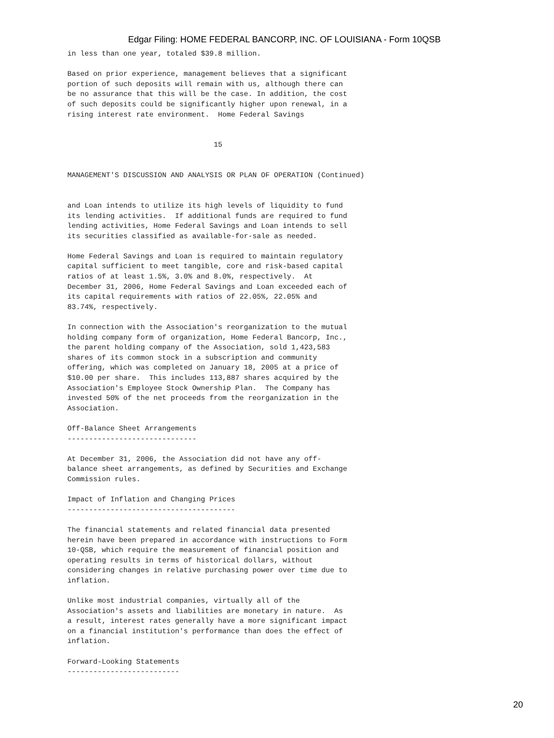Edgar Filing: HOME FEDERAL BANCORP, INC. OF LOUISIANA - Form 10QSB
in less than one year, totaled $39.8 million.

Based on prior experience, management believes that a significant
portion of such deposits will remain with us, although there can
be no assurance that this will be the case. In addition, the cost
of such deposits could be significantly higher upon renewal, in a
rising interest rate environment.  Home Federal Savings


                                  15


MANAGEMENT'S DISCUSSION AND ANALYSIS OR PLAN OF OPERATION (Continued)


and Loan intends to utilize its high levels of liquidity to fund
its lending activities.  If additional funds are required to fund
lending activities, Home Federal Savings and Loan intends to sell
its securities classified as available-for-sale as needed.

Home Federal Savings and Loan is required to maintain regulatory
capital sufficient to meet tangible, core and risk-based capital
ratios of at least 1.5%, 3.0% and 8.0%, respectively.  At
December 31, 2006, Home Federal Savings and Loan exceeded each of
its capital requirements with ratios of 22.05%, 22.05% and
83.74%, respectively.

In connection with the Association's reorganization to the mutual
holding company form of organization, Home Federal Bancorp, Inc.,
the parent holding company of the Association, sold 1,423,583
shares of its common stock in a subscription and community
offering, which was completed on January 18, 2005 at a price of
$10.00 per share.  This includes 113,887 shares acquired by the
Association's Employee Stock Ownership Plan.  The Company has
invested 50% of the net proceeds from the reorganization in the
Association.

Off-Balance Sheet Arrangements
------------------------------

At December 31, 2006, the Association did not have any off-
balance sheet arrangements, as defined by Securities and Exchange
Commission rules.

Impact of Inflation and Changing Prices
---------------------------------------

The financial statements and related financial data presented
herein have been prepared in accordance with instructions to Form
10-QSB, which require the measurement of financial position and
operating results in terms of historical dollars, without
considering changes in relative purchasing power over time due to
inflation.

Unlike most industrial companies, virtually all of the
Association's assets and liabilities are monetary in nature.  As
a result, interest rates generally have a more significant impact
on a financial institution's performance than does the effect of
inflation.

Forward-Looking Statements
--------------------------
20